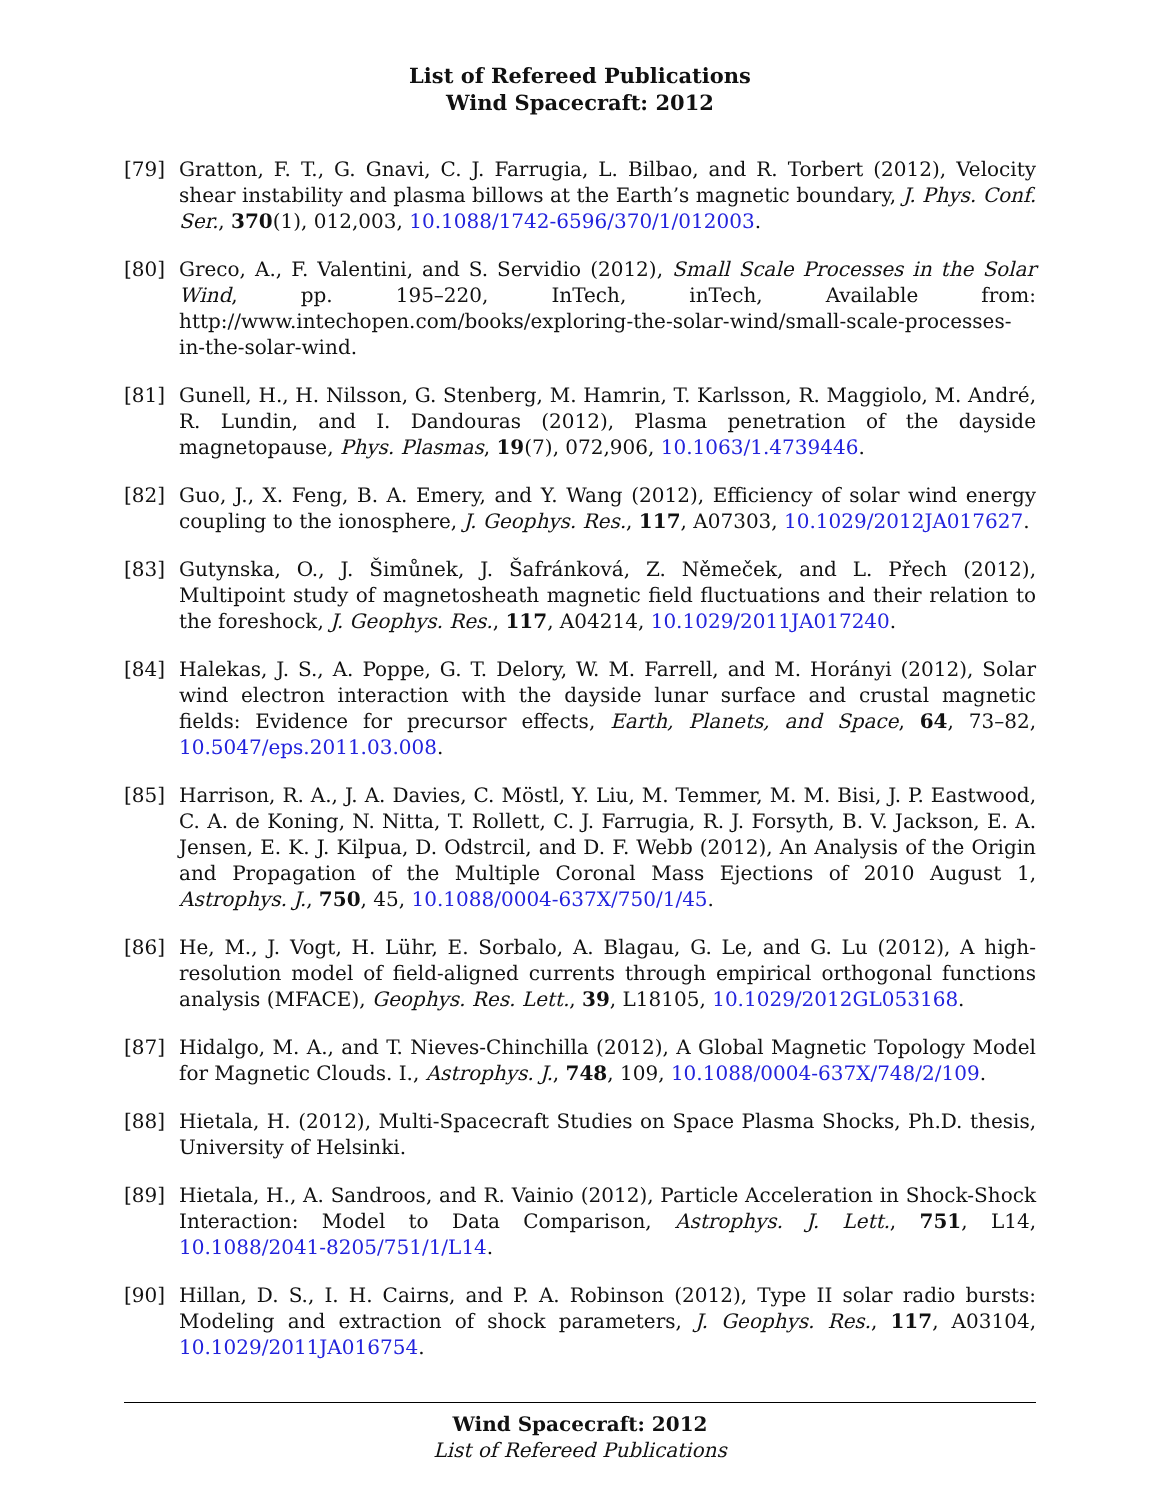List of Refereed Publications
Wind Spacecraft: 2012
[79] Gratton, F. T., G. Gnavi, C. J. Farrugia, L. Bilbao, and R. Torbert (2012), Velocity shear instability and plasma billows at the Earth’s magnetic boundary, J. Phys. Conf. Ser., 370(1), 012,003, 10.1088/1742-6596/370/1/012003.
[80] Greco, A., F. Valentini, and S. Servidio (2012), Small Scale Processes in the Solar Wind, pp. 195–220, InTech, inTech, Available from: http://www.intechopen.com/books/exploring-the-solar-wind/small-scale-processes-in-the-solar-wind.
[81] Gunell, H., H. Nilsson, G. Stenberg, M. Hamrin, T. Karlsson, R. Maggiolo, M. André, R. Lundin, and I. Dandouras (2012), Plasma penetration of the dayside magnetopause, Phys. Plasmas, 19(7), 072,906, 10.1063/1.4739446.
[82] Guo, J., X. Feng, B. A. Emery, and Y. Wang (2012), Efficiency of solar wind energy coupling to the ionosphere, J. Geophys. Res., 117, A07303, 10.1029/2012JA017627.
[83] Gutynska, O., J. Šimůnek, J. Šafránková, Z. Němeček, and L. Přech (2012), Multipoint study of magnetosheath magnetic field fluctuations and their relation to the foreshock, J. Geophys. Res., 117, A04214, 10.1029/2011JA017240.
[84] Halekas, J. S., A. Poppe, G. T. Delory, W. M. Farrell, and M. Horányi (2012), Solar wind electron interaction with the dayside lunar surface and crustal magnetic fields: Evidence for precursor effects, Earth, Planets, and Space, 64, 73–82, 10.5047/eps.2011.03.008.
[85] Harrison, R. A., J. A. Davies, C. Möstl, Y. Liu, M. Temmer, M. M. Bisi, J. P. Eastwood, C. A. de Koning, N. Nitta, T. Rollett, C. J. Farrugia, R. J. Forsyth, B. V. Jackson, E. A. Jensen, E. K. J. Kilpua, D. Odstrcil, and D. F. Webb (2012), An Analysis of the Origin and Propagation of the Multiple Coronal Mass Ejections of 2010 August 1, Astrophys. J., 750, 45, 10.1088/0004-637X/750/1/45.
[86] He, M., J. Vogt, H. Lühr, E. Sorbalo, A. Blagau, G. Le, and G. Lu (2012), A high-resolution model of field-aligned currents through empirical orthogonal functions analysis (MFACE), Geophys. Res. Lett., 39, L18105, 10.1029/2012GL053168.
[87] Hidalgo, M. A., and T. Nieves-Chinchilla (2012), A Global Magnetic Topology Model for Magnetic Clouds. I., Astrophys. J., 748, 109, 10.1088/0004-637X/748/2/109.
[88] Hietala, H. (2012), Multi-Spacecraft Studies on Space Plasma Shocks, Ph.D. thesis, University of Helsinki.
[89] Hietala, H., A. Sandroos, and R. Vainio (2012), Particle Acceleration in Shock-Shock Interaction: Model to Data Comparison, Astrophys. J. Lett., 751, L14, 10.1088/2041-8205/751/1/L14.
[90] Hillan, D. S., I. H. Cairns, and P. A. Robinson (2012), Type II solar radio bursts: Modeling and extraction of shock parameters, J. Geophys. Res., 117, A03104, 10.1029/2011JA016754.
Wind Spacecraft: 2012
List of Refereed Publications